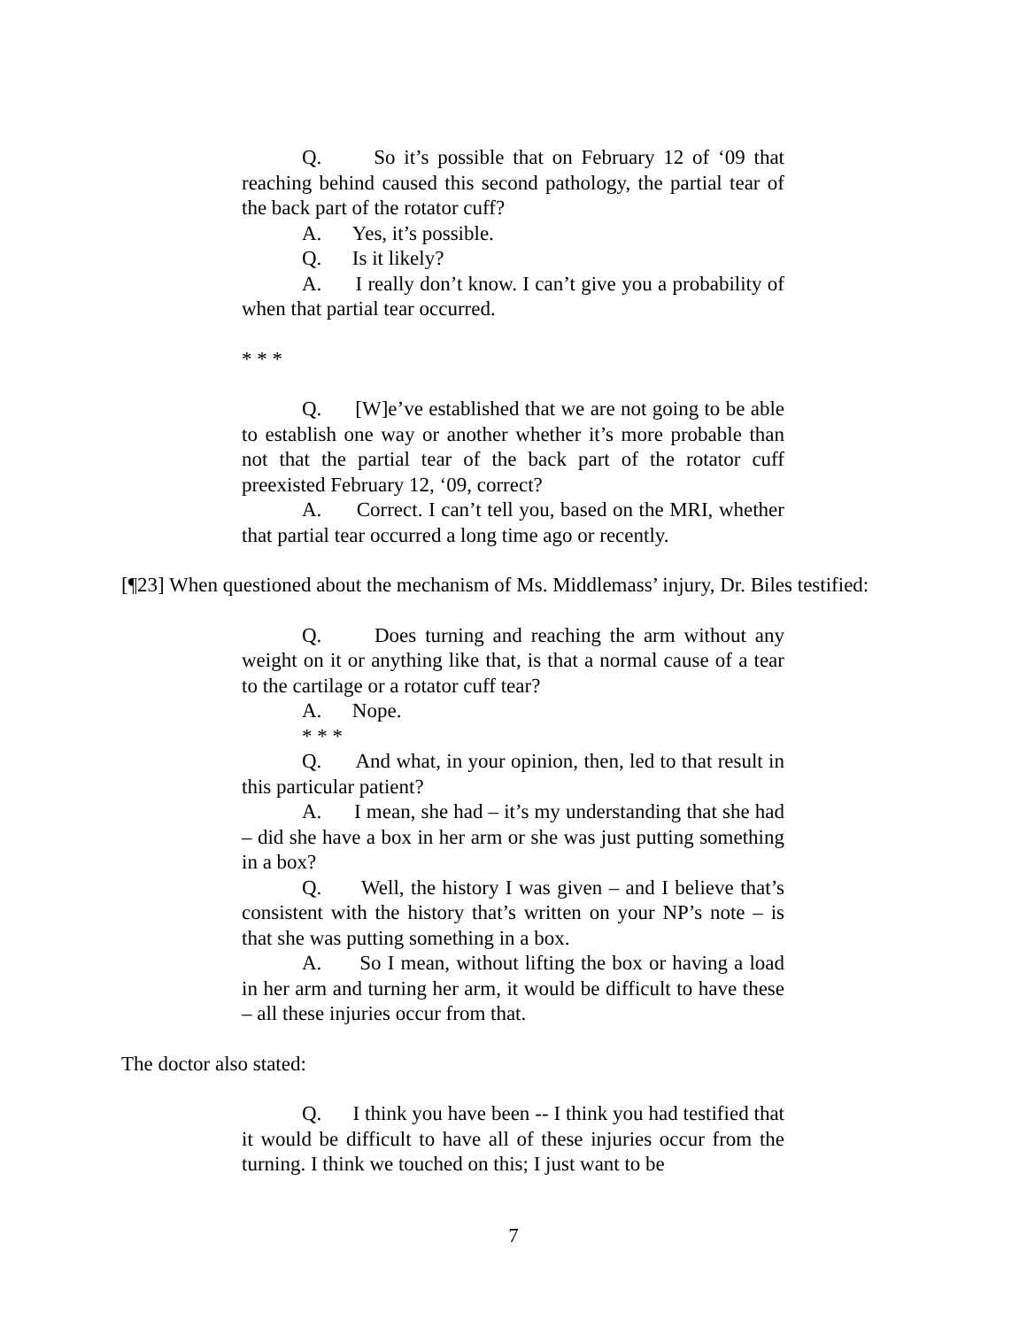Q. So it’s possible that on February 12 of ‘09 that reaching behind caused this second pathology, the partial tear of the back part of the rotator cuff?
A. Yes, it’s possible.
Q. Is it likely?
A. I really don’t know. I can’t give you a probability of when that partial tear occurred.
* * *
Q. [W]e’ve established that we are not going to be able to establish one way or another whether it’s more probable than not that the partial tear of the back part of the rotator cuff preexisted February 12, ‘09, correct?
A. Correct. I can’t tell you, based on the MRI, whether that partial tear occurred a long time ago or recently.
[¶23] When questioned about the mechanism of Ms. Middlemass’ injury, Dr. Biles testified:
Q. Does turning and reaching the arm without any weight on it or anything like that, is that a normal cause of a tear to the cartilage or a rotator cuff tear?
A. Nope.
* * *
Q. And what, in your opinion, then, led to that result in this particular patient?
A. I mean, she had – it’s my understanding that she had – did she have a box in her arm or she was just putting something in a box?
Q. Well, the history I was given – and I believe that’s consistent with the history that’s written on your NP’s note – is that she was putting something in a box.
A. So I mean, without lifting the box or having a load in her arm and turning her arm, it would be difficult to have these – all these injuries occur from that.
The doctor also stated:
Q. I think you have been -- I think you had testified that it would be difficult to have all of these injuries occur from the turning. I think we touched on this; I just want to be
7